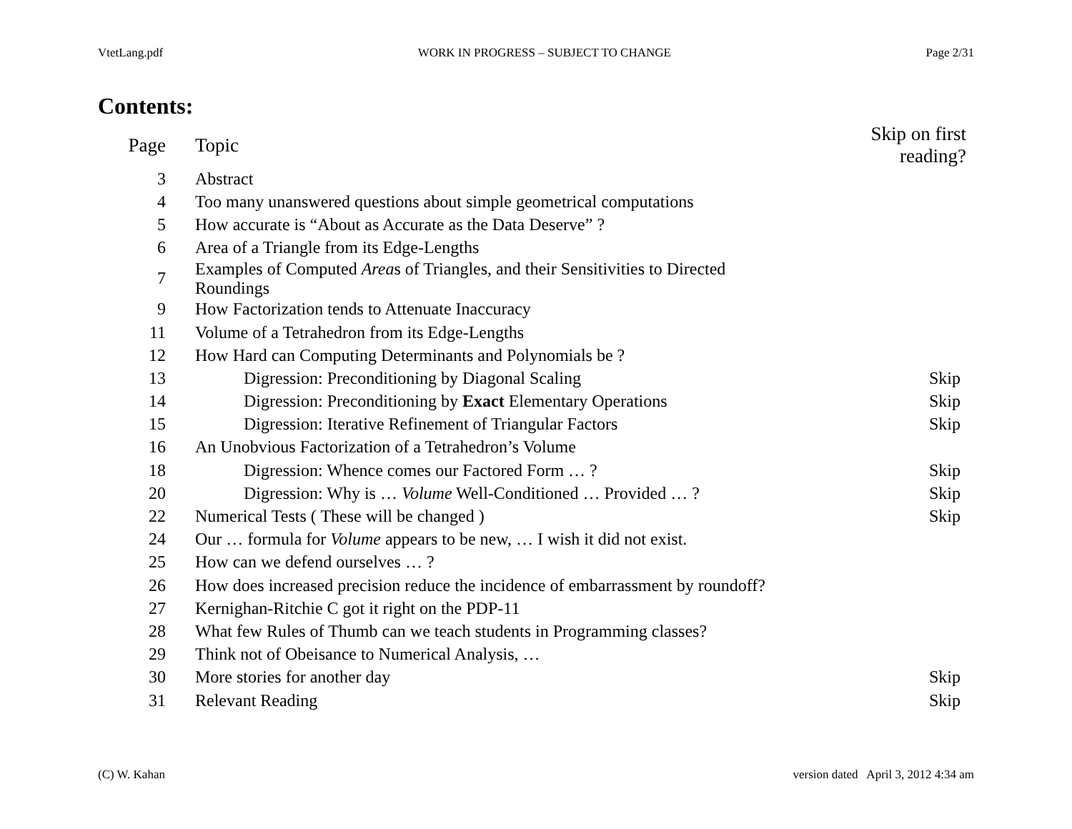VtetLang.pdf WORK IN PROGRESS – SUBJECT TO CHANGE Page 2/31
Contents:
| Page | Topic | Skip on first reading? |
| --- | --- | --- |
| 3 | Abstract | |
| 4 | Too many unanswered questions about simple geometrical computations | |
| 5 | How accurate is “About as Accurate as the Data Deserve” ? | |
| 6 | Area of a Triangle from its Edge-Lengths | |
| 7 | Examples of Computed Area s of Triangles, and their Sensitivities to Directed Roundings | |
| 9 | How Factorization tends to Attenuate Inaccuracy | |
| 11 | Volume of a Tetrahedron from its Edge-Lengths | |
| 12 | How Hard can Computing Determinants and Polynomials be ? | |
| 13 | Digression: Preconditioning by Diagonal Scaling | Skip |
| 14 | Digression: Preconditioning by Exact Elementary Operations | Skip |
| 15 | Digression: Iterative Refinement of Triangular Factors | Skip |
| 16 | An Unobvious Factorization of a Tetrahedron’s Volume | |
| 18 | Digression: Whence comes our Factored Form … ? | Skip |
| 20 | Digression: Why is … Volume Well-Conditioned … Provided … ? | Skip |
| 22 | Numerical Tests ( These will be changed ) | Skip |
| 24 | Our … formula for Volume appears to be new, … I wish it did not exist. | |
| 25 | How can we defend ourselves … ? | |
| 26 | How does increased precision reduce the incidence of embarrassment by roundoff? | |
| 27 | Kernighan-Ritchie C got it right on the PDP-11 | |
| 28 | What few Rules of Thumb can we teach students in Programming classes? | |
| 29 | Think not of Obeisance to Numerical Analysis, … | |
| 30 | More stories for another day | Skip |
| 31 | Relevant Reading | Skip |
(C) W. Kahan version dated April 3, 2012 4:34 am